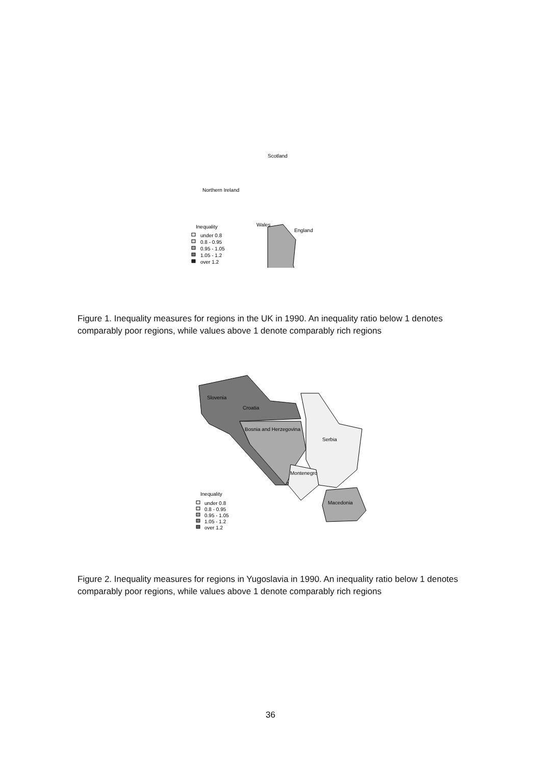Scotland
Northern Ireland
Wales
England
Inequality
under 0.8
0.8 - 0.95
0.95 - 1.05
1.05 - 1.2
over 1.2
Figure 1. Inequality measures for regions in the UK in 1990. An inequality ratio below 1 denotes comparably poor regions, while values above 1 denote comparably rich regions
Slovenia
Croatia
Bosnia and Herzegovina
Serbia
Montenegro
Macedonia
Inequality
under 0.8
0.8 - 0.95
0.95 - 1.05
1.05 - 1.2
over 1.2
Figure 2. Inequality measures for regions in Yugoslavia in 1990. An inequality ratio below 1 denotes comparably poor regions, while values above 1 denote comparably rich regions
36